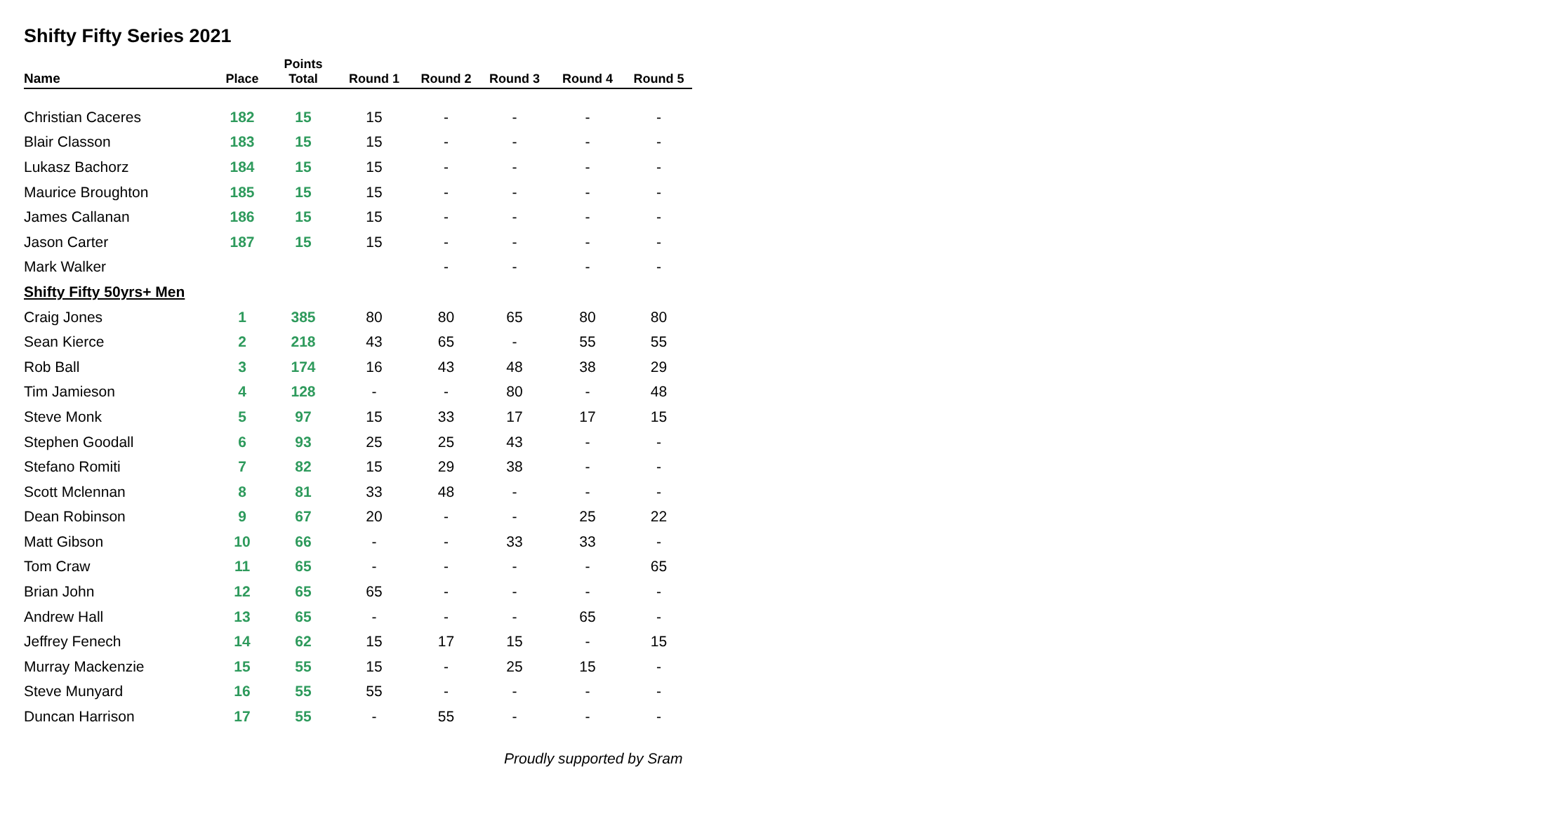Shifty Fifty Series 2021
| Name | Place | Points Total | Round 1 | Round 2 | Round 3 | Round 4 | Round 5 |
| --- | --- | --- | --- | --- | --- | --- | --- |
| Christian Caceres | 182 | 15 | 15 | - | - | - | - |
| Blair Classon | 183 | 15 | 15 | - | - | - | - |
| Lukasz Bachorz | 184 | 15 | 15 | - | - | - | - |
| Maurice Broughton | 185 | 15 | 15 | - | - | - | - |
| James Callanan | 186 | 15 | 15 | - | - | - | - |
| Jason Carter | 187 | 15 | 15 | - | - | - | - |
| Mark Walker | | | | - | - | - | - |
| Shifty Fifty 50yrs+ Men | | | | | | | |
| Craig Jones | 1 | 385 | 80 | 80 | 65 | 80 | 80 |
| Sean Kierce | 2 | 218 | 43 | 65 | - | 55 | 55 |
| Rob Ball | 3 | 174 | 16 | 43 | 48 | 38 | 29 |
| Tim Jamieson | 4 | 128 | - | - | 80 | - | 48 |
| Steve Monk | 5 | 97 | 15 | 33 | 17 | 17 | 15 |
| Stephen Goodall | 6 | 93 | 25 | 25 | 43 | - | - |
| Stefano Romiti | 7 | 82 | 15 | 29 | 38 | - | - |
| Scott Mclennan | 8 | 81 | 33 | 48 | - | - | - |
| Dean Robinson | 9 | 67 | 20 | - | - | 25 | 22 |
| Matt Gibson | 10 | 66 | - | - | 33 | 33 | - |
| Tom Craw | 11 | 65 | - | - | - | - | 65 |
| Brian John | 12 | 65 | 65 | - | - | - | - |
| Andrew Hall | 13 | 65 | - | - | - | 65 | - |
| Jeffrey Fenech | 14 | 62 | 15 | 17 | 15 | - | 15 |
| Murray Mackenzie | 15 | 55 | 15 | - | 25 | 15 | - |
| Steve Munyard | 16 | 55 | 55 | - | - | - | - |
| Duncan Harrison | 17 | 55 | - | 55 | - | - | - |
Proudly supported by Sram